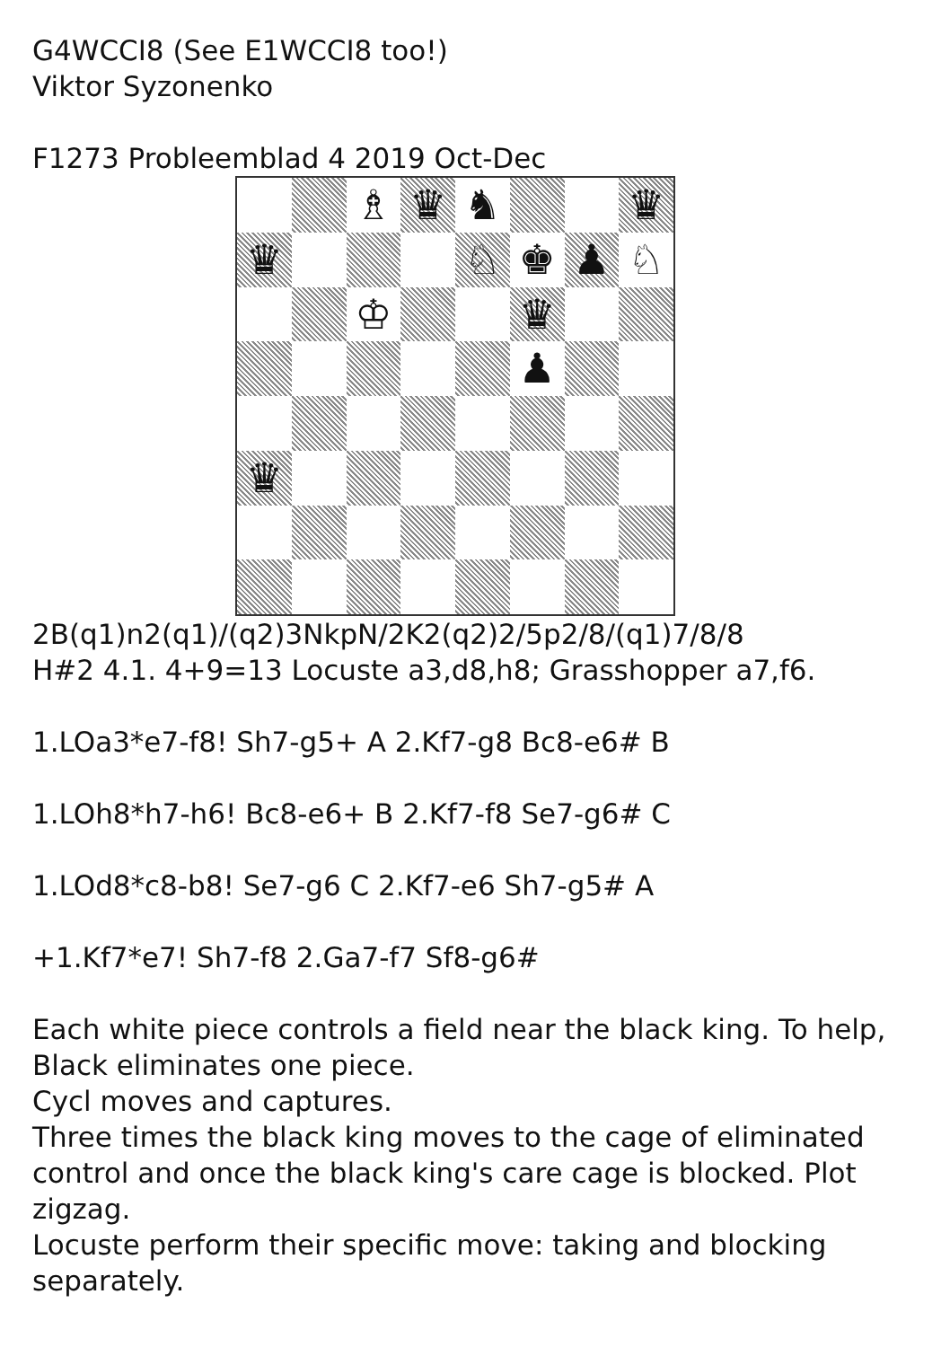G4WCCI8 (See E1WCCI8 too!)
Viktor Syzonenko
F1273 Probleemblad 4 2019 Oct-Dec
♗
♛
♞
♛
♛
♘
♚
♟
♘
♔
♛
♟
♛
2B(q1)n2(q1)/(q2)3NkpN/2K2(q2)2/5p2/8/(q1)7/8/8
H#2 4.1. 4+9=13 Locuste a3,d8,h8; Grasshopper a7,f6.
1.LOa3*e7-f8! Sh7-g5+ A 2.Kf7-g8 Bc8-e6# B
1.LOh8*h7-h6! Bc8-e6+ B 2.Kf7-f8 Se7-g6# C
1.LOd8*c8-b8! Se7-g6 C 2.Kf7-e6 Sh7-g5# A
+1.Kf7*e7! Sh7-f8 2.Ga7-f7 Sf8-g6#
Each white piece controls a field near the black king. To help, Black eliminates one piece.
Cycl moves and captures.
Three times the black king moves to the cage of eliminated control and once the black king's care cage is blocked. Plot zigzag.
Locuste perform their specific move: taking and blocking separately.